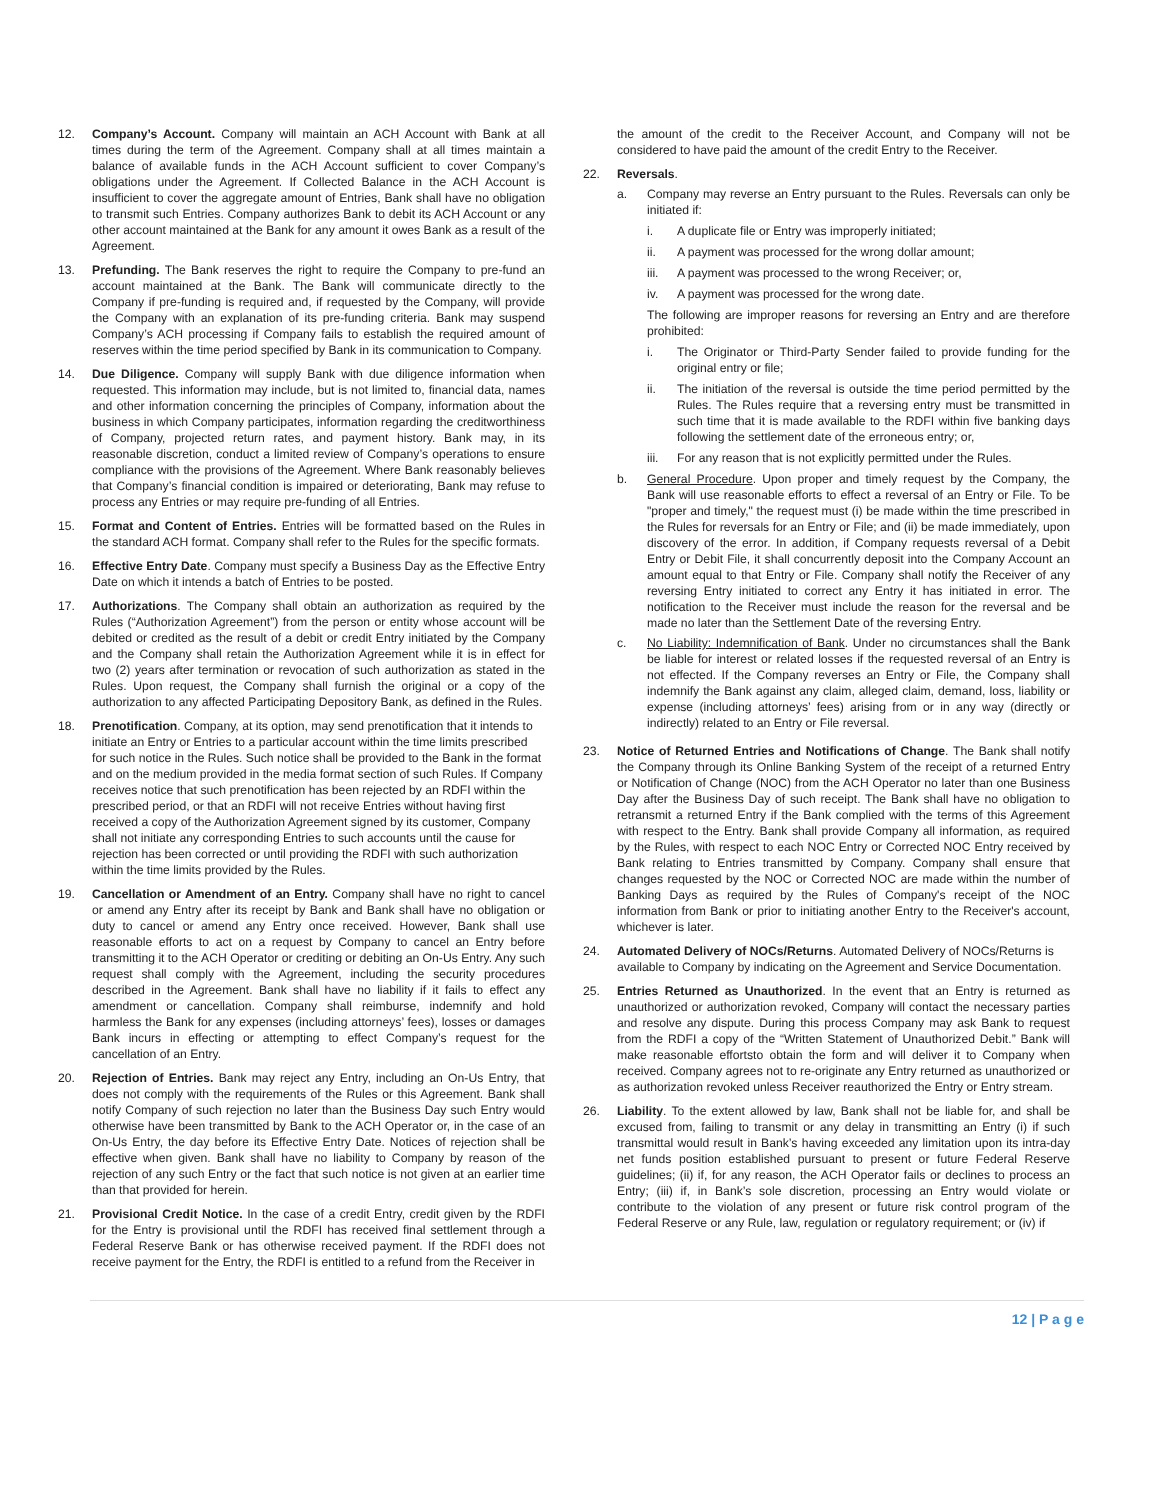12. Company’s Account. Company will maintain an ACH Account with Bank at all times during the term of the Agreement. Company shall at all times maintain a balance of available funds in the ACH Account sufficient to cover Company’s obligations under the Agreement. If Collected Balance in the ACH Account is insufficient to cover the aggregate amount of Entries, Bank shall have no obligation to transmit such Entries. Company authorizes Bank to debit its ACH Account or any other account maintained at the Bank for any amount it owes Bank as a result of the Agreement.
13. Prefunding. The Bank reserves the right to require the Company to pre-fund an account maintained at the Bank. The Bank will communicate directly to the Company if pre-funding is required and, if requested by the Company, will provide the Company with an explanation of its pre-funding criteria. Bank may suspend Company’s ACH processing if Company fails to establish the required amount of reserves within the time period specified by Bank in its communication to Company.
14. Due Diligence. Company will supply Bank with due diligence information when requested. This information may include, but is not limited to, financial data, names and other information concerning the principles of Company, information about the business in which Company participates, information regarding the creditworthiness of Company, projected return rates, and payment history. Bank may, in its reasonable discretion, conduct a limited review of Company’s operations to ensure compliance with the provisions of the Agreement. Where Bank reasonably believes that Company’s financial condition is impaired or deteriorating, Bank may refuse to process any Entries or may require pre-funding of all Entries.
15. Format and Content of Entries. Entries will be formatted based on the Rules in the standard ACH format. Company shall refer to the Rules for the specific formats.
16. Effective Entry Date. Company must specify a Business Day as the Effective Entry Date on which it intends a batch of Entries to be posted.
17. Authorizations. The Company shall obtain an authorization as required by the Rules (“Authorization Agreement”) from the person or entity whose account will be debited or credited as the result of a debit or credit Entry initiated by the Company and the Company shall retain the Authorization Agreement while it is in effect for two (2) years after termination or revocation of such authorization as stated in the Rules. Upon request, the Company shall furnish the original or a copy of the authorization to any affected Participating Depository Bank, as defined in the Rules.
18. Prenotification. Company, at its option, may send prenotification that it intends to initiate an Entry or Entries to a particular account within the time limits prescribed for such notice in the Rules. Such notice shall be provided to the Bank in the format and on the medium provided in the media format section of such Rules. If Company receives notice that such prenotification has been rejected by an RDFI within the prescribed period, or that an RDFI will not receive Entries without having first received a copy of the Authorization Agreement signed by its customer, Company shall not initiate any corresponding Entries to such accounts until the cause for rejection has been corrected or until providing the RDFI with such authorization within the time limits provided by the Rules.
19. Cancellation or Amendment of an Entry. Company shall have no right to cancel or amend any Entry after its receipt by Bank and Bank shall have no obligation or duty to cancel or amend any Entry once received. However, Bank shall use reasonable efforts to act on a request by Company to cancel an Entry before transmitting it to the ACH Operator or crediting or debiting an On-Us Entry. Any such request shall comply with the Agreement, including the security procedures described in the Agreement. Bank shall have no liability if it fails to effect any amendment or cancellation. Company shall reimburse, indemnify and hold harmless the Bank for any expenses (including attorneys’ fees), losses or damages Bank incurs in effecting or attempting to effect Company’s request for the cancellation of an Entry.
20. Rejection of Entries. Bank may reject any Entry, including an On-Us Entry, that does not comply with the requirements of the Rules or this Agreement. Bank shall notify Company of such rejection no later than the Business Day such Entry would otherwise have been transmitted by Bank to the ACH Operator or, in the case of an On-Us Entry, the day before its Effective Entry Date. Notices of rejection shall be effective when given. Bank shall have no liability to Company by reason of the rejection of any such Entry or the fact that such notice is not given at an earlier time than that provided for herein.
21. Provisional Credit Notice. In the case of a credit Entry, credit given by the RDFI for the Entry is provisional until the RDFI has received final settlement through a Federal Reserve Bank or has otherwise received payment. If the RDFI does not receive payment for the Entry, the RDFI is entitled to a refund from the Receiver in
the amount of the credit to the Receiver Account, and Company will not be considered to have paid the amount of the credit Entry to the Receiver.
22. Reversals.
a. Company may reverse an Entry pursuant to the Rules. Reversals can only be initiated if:
i. A duplicate file or Entry was improperly initiated;
ii. A payment was processed for the wrong dollar amount;
iii. A payment was processed to the wrong Receiver; or,
iv. A payment was processed for the wrong date.
The following are improper reasons for reversing an Entry and are therefore prohibited:
i. The Originator or Third-Party Sender failed to provide funding for the original entry or file;
ii. The initiation of the reversal is outside the time period permitted by the Rules. The Rules require that a reversing entry must be transmitted in such time that it is made available to the RDFI within five banking days following the settlement date of the erroneous entry; or,
iii. For any reason that is not explicitly permitted under the Rules.
b. General Procedure. Upon proper and timely request by the Company, the Bank will use reasonable efforts to effect a reversal of an Entry or File. To be "proper and timely," the request must (i) be made within the time prescribed in the Rules for reversals for an Entry or File; and (ii) be made immediately, upon discovery of the error. In addition, if Company requests reversal of a Debit Entry or Debit File, it shall concurrently deposit into the Company Account an amount equal to that Entry or File. Company shall notify the Receiver of any reversing Entry initiated to correct any Entry it has initiated in error. The notification to the Receiver must include the reason for the reversal and be made no later than the Settlement Date of the reversing Entry.
c. No Liability: Indemnification of Bank. Under no circumstances shall the Bank be liable for interest or related losses if the requested reversal of an Entry is not effected. If the Company reverses an Entry or File, the Company shall indemnify the Bank against any claim, alleged claim, demand, loss, liability or expense (including attorneys’ fees) arising from or in any way (directly or indirectly) related to an Entry or File reversal.
23. Notice of Returned Entries and Notifications of Change. The Bank shall notify the Company through its Online Banking System of the receipt of a returned Entry or Notification of Change (NOC) from the ACH Operator no later than one Business Day after the Business Day of such receipt. The Bank shall have no obligation to retransmit a returned Entry if the Bank complied with the terms of this Agreement with respect to the Entry. Bank shall provide Company all information, as required by the Rules, with respect to each NOC Entry or Corrected NOC Entry received by Bank relating to Entries transmitted by Company. Company shall ensure that changes requested by the NOC or Corrected NOC are made within the number of Banking Days as required by the Rules of Company's receipt of the NOC information from Bank or prior to initiating another Entry to the Receiver's account, whichever is later.
24. Automated Delivery of NOCs/Returns. Automated Delivery of NOCs/Returns is available to Company by indicating on the Agreement and Service Documentation.
25. Entries Returned as Unauthorized. In the event that an Entry is returned as unauthorized or authorization revoked, Company will contact the necessary parties and resolve any dispute. During this process Company may ask Bank to request from the RDFI a copy of the “Written Statement of Unauthorized Debit.” Bank will make reasonable effortsto obtain the form and will deliver it to Company when received. Company agrees not to re-originate any Entry returned as unauthorized or as authorization revoked unless Receiver reauthorized the Entry or Entry stream.
26. Liability. To the extent allowed by law, Bank shall not be liable for, and shall be excused from, failing to transmit or any delay in transmitting an Entry (i) if such transmittal would result in Bank’s having exceeded any limitation upon its intra-day net funds position established pursuant to present or future Federal Reserve guidelines; (ii) if, for any reason, the ACH Operator fails or declines to process an Entry; (iii) if, in Bank’s sole discretion, processing an Entry would violate or contribute to the violation of any present or future risk control program of the Federal Reserve or any Rule, law, regulation or regulatory requirement; or (iv) if
12 | P a g e